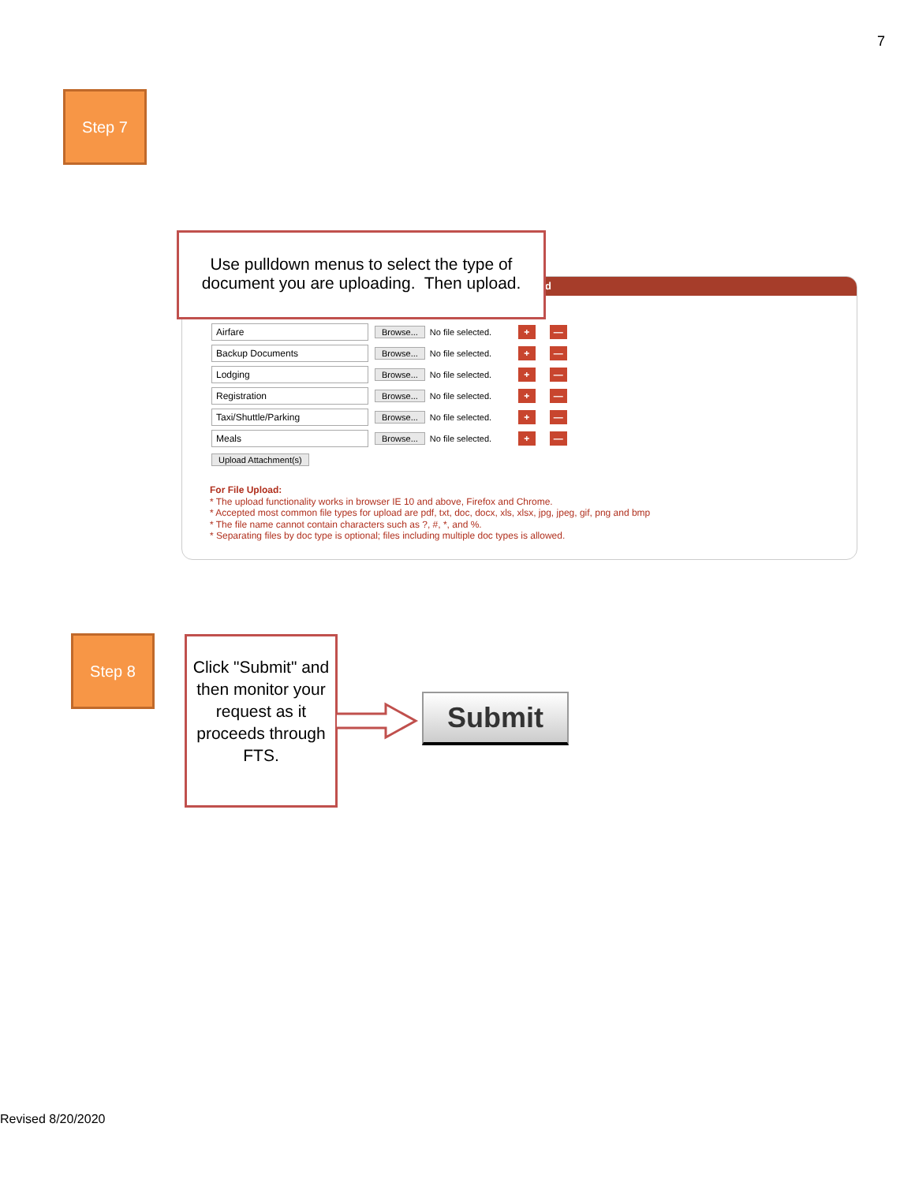7
Step 7
d
Airfare
Browse... No file selected. + —
Backup Documents
Browse... No file selected. + —
Lodging
Browse... No file selected. + —
Registration
Browse... No file selected. + —
Taxi/Shuttle/Parking
Browse... No file selected. + —
Meals
Browse... No file selected. + —
Upload Attachment(s)
For File Upload:
* The upload functionality works in browser IE 10 and above, Firefox and Chrome.
* Accepted most common file types for upload are pdf, txt, doc, docx, xls, xlsx, jpg, jpeg, gif, png and bmp
* The file name cannot contain characters such as ?, #, *, and %.
* Separating files by doc type is optional; files including multiple doc types is allowed.
Use pulldown menus to select the type of document you are uploading. Then upload.
Step 8
Click "Submit" and then monitor your request as it proceeds through FTS.
Submit
Revised 8/20/2020